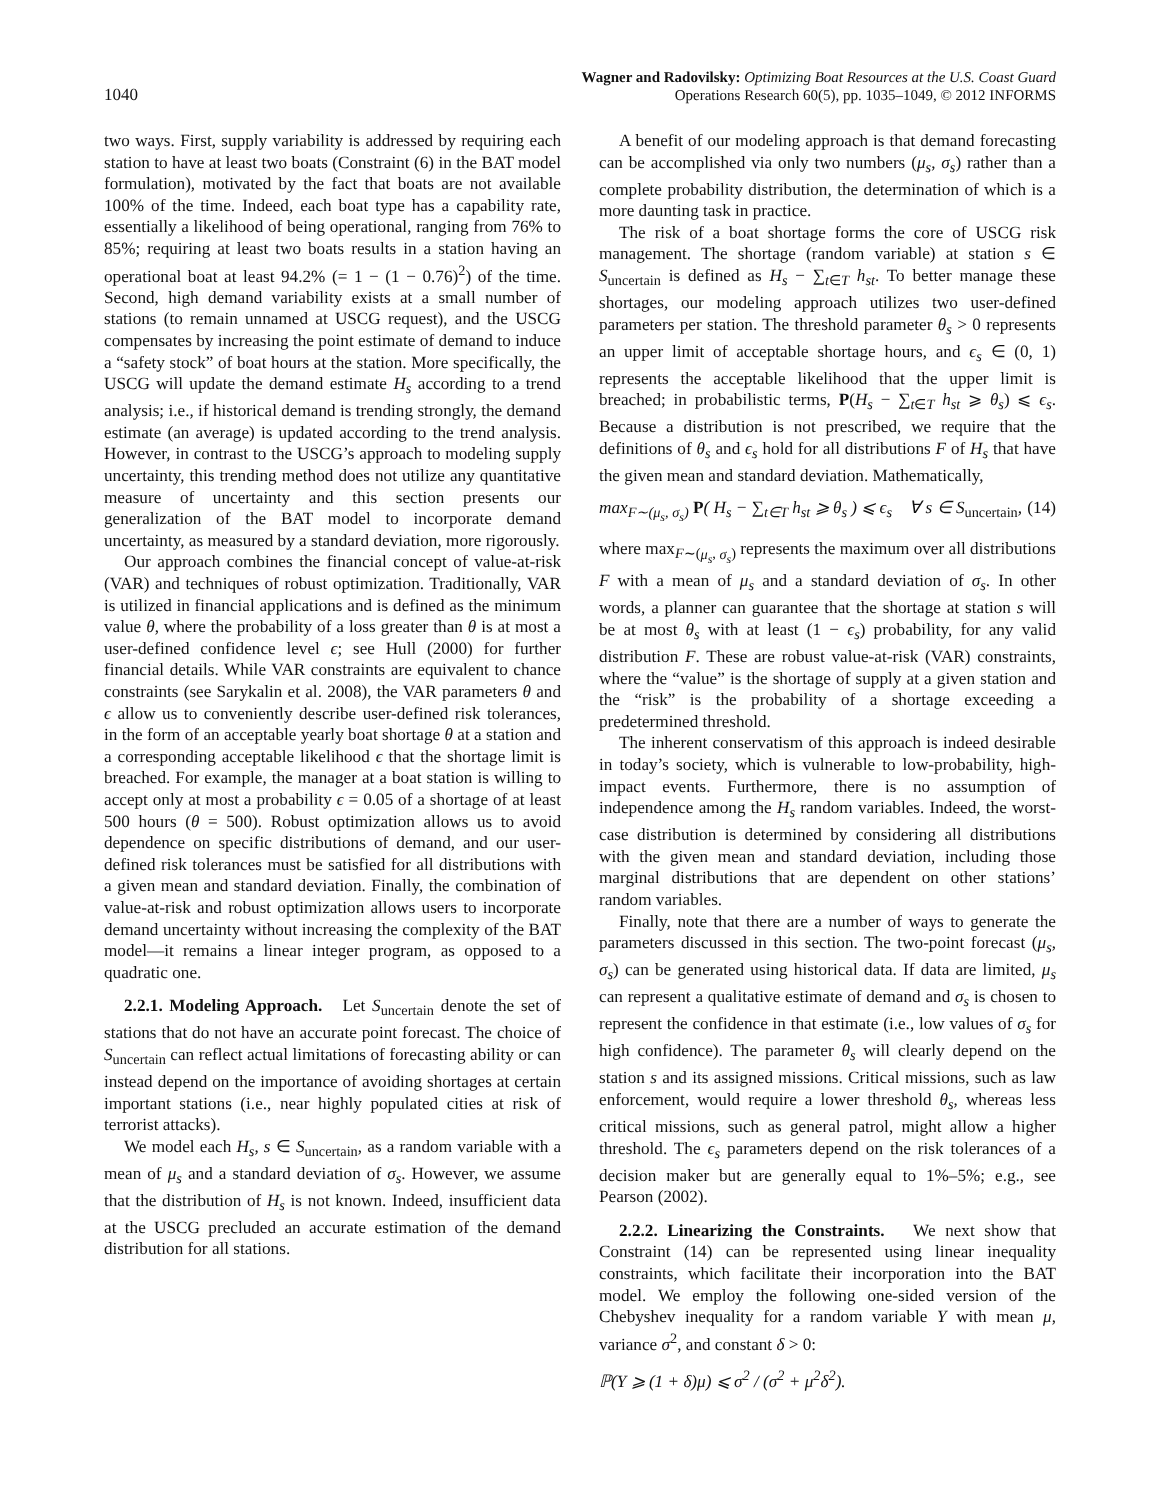1040
Wagner and Radovilsky: Optimizing Boat Resources at the U.S. Coast Guard
Operations Research 60(5), pp. 1035–1049, © 2012 INFORMS
two ways. First, supply variability is addressed by requiring each station to have at least two boats (Constraint (6) in the BAT model formulation), motivated by the fact that boats are not available 100% of the time. Indeed, each boat type has a capability rate, essentially a likelihood of being operational, ranging from 76% to 85%; requiring at least two boats results in a station having an operational boat at least 94.2% (= 1 − (1 − 0.76)<sup>2</sup>) of the time. Second, high demand variability exists at a small number of stations (to remain unnamed at USCG request), and the USCG compensates by increasing the point estimate of demand to induce a “safety stock” of boat hours at the station. More specifically, the USCG will update the demand estimate H<sub>s</sub> according to a trend analysis; i.e., if historical demand is trending strongly, the demand estimate (an average) is updated according to the trend analysis. However, in contrast to the USCG’s approach to modeling supply uncertainty, this trending method does not utilize any quantitative measure of uncertainty and this section presents our generalization of the BAT model to incorporate demand uncertainty, as measured by a standard deviation, more rigorously.
Our approach combines the financial concept of value-at-risk (VAR) and techniques of robust optimization. Traditionally, VAR is utilized in financial applications and is defined as the minimum value θ, where the probability of a loss greater than θ is at most a user-defined confidence level ϵ; see Hull (2000) for further financial details. While VAR constraints are equivalent to chance constraints (see Sarykalin et al. 2008), the VAR parameters θ and ϵ allow us to conveniently describe user-defined risk tolerances, in the form of an acceptable yearly boat shortage θ at a station and a corresponding acceptable likelihood ϵ that the shortage limit is breached. For example, the manager at a boat station is willing to accept only at most a probability ϵ = 0.05 of a shortage of at least 500 hours (θ = 500). Robust optimization allows us to avoid dependence on specific distributions of demand, and our user-defined risk tolerances must be satisfied for all distributions with a given mean and standard deviation. Finally, the combination of value-at-risk and robust optimization allows users to incorporate demand uncertainty without increasing the complexity of the BAT model—it remains a linear integer program, as opposed to a quadratic one.
2.2.1. Modeling Approach. Let S<sub>uncertain</sub> denote the set of stations that do not have an accurate point forecast. The choice of S<sub>uncertain</sub> can reflect actual limitations of forecasting ability or can instead depend on the importance of avoiding shortages at certain important stations (i.e., near highly populated cities at risk of terrorist attacks).
We model each H<sub>s</sub>, s ∈ S<sub>uncertain</sub>, as a random variable with a mean of μ<sub>s</sub> and a standard deviation of σ<sub>s</sub>. However, we assume that the distribution of H<sub>s</sub> is not known. Indeed, insufficient data at the USCG precluded an accurate estimation of the demand distribution for all stations.
A benefit of our modeling approach is that demand forecasting can be accomplished via only two numbers (μ<sub>s</sub>, σ<sub>s</sub>) rather than a complete probability distribution, the determination of which is a more daunting task in practice.
The risk of a boat shortage forms the core of USCG risk management. The shortage (random variable) at station s ∈ S<sub>uncertain</sub> is defined as H<sub>s</sub> − ∑<sub>t∈T</sub> h<sub>st</sub>. To better manage these shortages, our modeling approach utilizes two user-defined parameters per station. The threshold parameter θ<sub>s</sub> > 0 represents an upper limit of acceptable shortage hours, and ϵ<sub>s</sub> ∈ (0, 1) represents the acceptable likelihood that the upper limit is breached; in probabilistic terms, P(H<sub>s</sub> − ∑<sub>t∈T</sub> h<sub>st</sub> ⩾ θ<sub>s</sub>) ⩽ ϵ<sub>s</sub>. Because a distribution is not prescribed, we require that the definitions of θ<sub>s</sub> and ϵ<sub>s</sub> hold for all distributions F of H<sub>s</sub> that have the given mean and standard deviation. Mathematically,
max<sub>F∼(μ<sub>s</sub>, σ<sub>s</sub>)</sub> P( H<sub>s</sub> − ∑<sub>t∈T</sub> h<sub>st</sub> ⩾ θ<sub>s</sub> ) ⩽ ϵ<sub>s</sub> ∀ s ∈ S<sub>uncertain</sub>, (14)
where max<sub>F∼(μ<sub>s</sub>, σ<sub>s</sub>)</sub> represents the maximum over all distributions F with a mean of μ<sub>s</sub> and a standard deviation of σ<sub>s</sub>. In other words, a planner can guarantee that the shortage at station s will be at most θ<sub>s</sub> with at least (1 − ϵ<sub>s</sub>) probability, for any valid distribution F. These are robust value-at-risk (VAR) constraints, where the “value” is the shortage of supply at a given station and the “risk” is the probability of a shortage exceeding a predetermined threshold.
The inherent conservatism of this approach is indeed desirable in today’s society, which is vulnerable to low-probability, high-impact events. Furthermore, there is no assumption of independence among the H<sub>s</sub> random variables. Indeed, the worst-case distribution is determined by considering all distributions with the given mean and standard deviation, including those marginal distributions that are dependent on other stations’ random variables.
Finally, note that there are a number of ways to generate the parameters discussed in this section. The two-point forecast (μ<sub>s</sub>, σ<sub>s</sub>) can be generated using historical data. If data are limited, μ<sub>s</sub> can represent a qualitative estimate of demand and σ<sub>s</sub> is chosen to represent the confidence in that estimate (i.e., low values of σ<sub>s</sub> for high confidence). The parameter θ<sub>s</sub> will clearly depend on the station s and its assigned missions. Critical missions, such as law enforcement, would require a lower threshold θ<sub>s</sub>, whereas less critical missions, such as general patrol, might allow a higher threshold. The ϵ<sub>s</sub> parameters depend on the risk tolerances of a decision maker but are generally equal to 1%–5%; e.g., see Pearson (2002).
2.2.2. Linearizing the Constraints. We next show that Constraint (14) can be represented using linear inequality constraints, which facilitate their incorporation into the BAT model. We employ the following one-sided version of the Chebyshev inequality for a random variable Y with mean μ, variance σ<sup>2</sup>, and constant δ > 0:
ℙ(Y ⩾ (1 + δ)μ) ⩽ σ<sup>2</sup> / (σ<sup>2</sup> + μ<sup>2</sup>δ<sup>2</sup>).